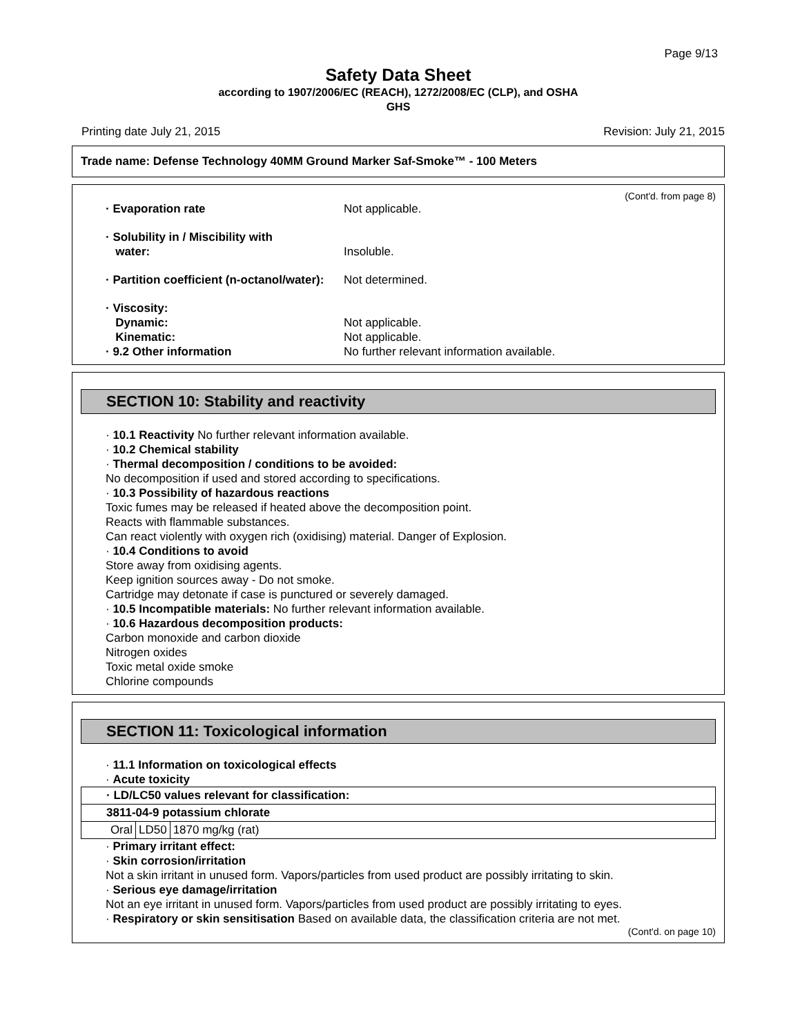Page 9/13
Safety Data Sheet
according to 1907/2006/EC (REACH), 1272/2008/EC (CLP), and OSHA
GHS
Printing date July 21, 2015 Revision: July 21, 2015
Trade name: Defense Technology 40MM Ground Marker Saf-Smoke™ - 100 Meters
(Cont'd. from page 8)
· Evaporation rate Not applicable.
· Solubility in / Miscibility with
water:
Insoluble.
· Partition coefficient (n-octanol/water): Not determined.
· Viscosity:
Dynamic:
Kinematic:
· 9.2 Other information
Not applicable.
Not applicable.
No further relevant information available.
SECTION 10: Stability and reactivity
· 10.1 Reactivity No further relevant information available.
· 10.2 Chemical stability
· Thermal decomposition / conditions to be avoided:
No decomposition if used and stored according to specifications.
· 10.3 Possibility of hazardous reactions
Toxic fumes may be released if heated above the decomposition point.
Reacts with flammable substances.
Can react violently with oxygen rich (oxidising) material. Danger of Explosion.
· 10.4 Conditions to avoid
Store away from oxidising agents.
Keep ignition sources away - Do not smoke.
Cartridge may detonate if case is punctured or severely damaged.
· 10.5 Incompatible materials: No further relevant information available.
· 10.6 Hazardous decomposition products:
Carbon monoxide and carbon dioxide
Nitrogen oxides
Toxic metal oxide smoke
Chlorine compounds
SECTION 11: Toxicological information
· 11.1 Information on toxicological effects
· Acute toxicity
| · LD/LC50 values relevant for classification: | | |
| 3811-04-9 potassium chlorate | | |
| Oral | LD50 | 1870 mg/kg (rat) |
· Primary irritant effect:
· Skin corrosion/irritation
Not a skin irritant in unused form. Vapors/particles from used product are possibly irritating to skin.
· Serious eye damage/irritation
Not an eye irritant in unused form. Vapors/particles from used product are possibly irritating to eyes.
· Respiratory or skin sensitisation Based on available data, the classification criteria are not met.
(Cont'd. on page 10)